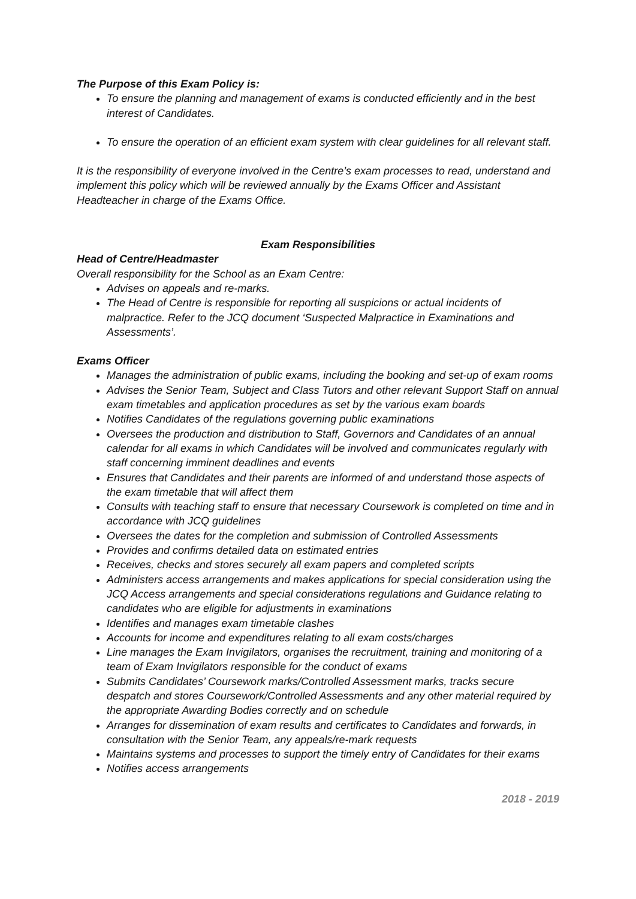The Purpose of this Exam Policy is:
To ensure the planning and management of exams is conducted efficiently and in the best interest of Candidates.
To ensure the operation of an efficient exam system with clear guidelines for all relevant staff.
It is the responsibility of everyone involved in the Centre’s exam processes to read, understand and implement this policy which will be reviewed annually by the Exams Officer and Assistant Headteacher in charge of the Exams Office.
Exam Responsibilities
Head of Centre/Headmaster
Overall responsibility for the School as an Exam Centre:
Advises on appeals and re-marks.
The Head of Centre is responsible for reporting all suspicions or actual incidents of malpractice. Refer to the JCQ document ‘Suspected Malpractice in Examinations and Assessments’.
Exams Officer
Manages the administration of public exams, including the booking and set-up of exam rooms
Advises the Senior Team, Subject and Class Tutors and other relevant Support Staff on annual exam timetables and application procedures as set by the various exam boards
Notifies Candidates of the regulations governing public examinations
Oversees the production and distribution to Staff, Governors and Candidates of an annual calendar for all exams in which Candidates will be involved and communicates regularly with staff concerning imminent deadlines and events
Ensures that Candidates and their parents are informed of and understand those aspects of the exam timetable that will affect them
Consults with teaching staff to ensure that necessary Coursework is completed on time and in accordance with JCQ guidelines
Oversees the dates for the completion and submission of Controlled Assessments
Provides and confirms detailed data on estimated entries
Receives, checks and stores securely all exam papers and completed scripts
Administers access arrangements and makes applications for special consideration using the JCQ Access arrangements and special considerations regulations and Guidance relating to candidates who are eligible for adjustments in examinations
Identifies and manages exam timetable clashes
Accounts for income and expenditures relating to all exam costs/charges
Line manages the Exam Invigilators, organises the recruitment, training and monitoring of a team of Exam Invigilators responsible for the conduct of exams
Submits Candidates’ Coursework marks/Controlled Assessment marks, tracks secure despatch and stores Coursework/Controlled Assessments and any other material required by the appropriate Awarding Bodies correctly and on schedule
Arranges for dissemination of exam results and certificates to Candidates and forwards, in consultation with the Senior Team, any appeals/re-mark requests
Maintains systems and processes to support the timely entry of Candidates for their exams
Notifies access arrangements
2018 - 2019